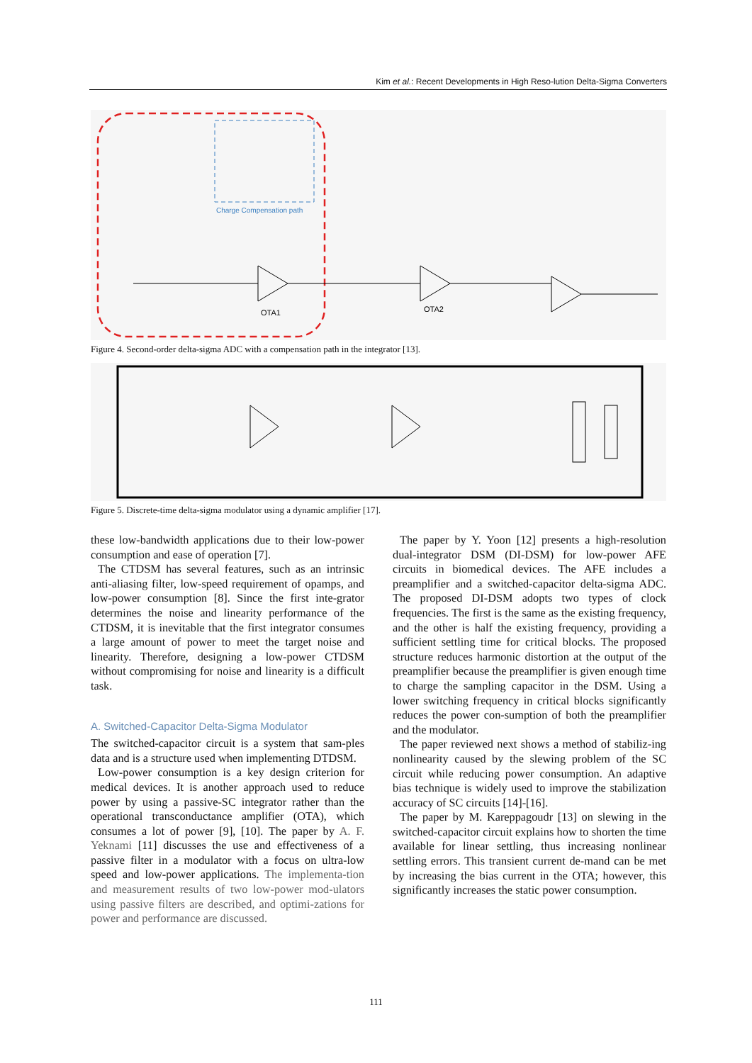Kim et al.: Recent Developments in High Reso-lution Delta-Sigma Converters
OTA1
OTA2
Charge Compensation path
Figure 4. Second-order delta-sigma ADC with a compensation path in the integrator [13].
Figure 5. Discrete-time delta-sigma modulator using a dynamic amplifier [17].
these low-bandwidth applications due to their low-power consumption and ease of operation [7].
The CTDSM has several features, such as an intrinsic anti-aliasing filter, low-speed requirement of opamps, and low-power consumption [8]. Since the first inte-grator determines the noise and linearity performance of the CTDSM, it is inevitable that the first integrator consumes a large amount of power to meet the target noise and linearity. Therefore, designing a low-power CTDSM without compromising for noise and linearity is a difficult task.
A. Switched-Capacitor Delta-Sigma Modulator
The switched-capacitor circuit is a system that sam-ples data and is a structure used when implementing DTDSM.
Low-power consumption is a key design criterion for medical devices. It is another approach used to reduce power by using a passive-SC integrator rather than the operational transconductance amplifier (OTA), which consumes a lot of power [9], [10]. The paper by A. F. Yeknami [11] discusses the use and effectiveness of a passive filter in a modulator with a focus on ultra-low speed and low-power applications. The implementa-tion and measurement results of two low-power mod-ulators using passive filters are described, and optimi-zations for power and performance are discussed.
The paper by Y. Yoon [12] presents a high-resolution dual-integrator DSM (DI-DSM) for low-power AFE circuits in biomedical devices. The AFE includes a preamplifier and a switched-capacitor delta-sigma ADC. The proposed DI-DSM adopts two types of clock frequencies. The first is the same as the existing frequency, and the other is half the existing frequency, providing a sufficient settling time for critical blocks. The proposed structure reduces harmonic distortion at the output of the preamplifier because the preamplifier is given enough time to charge the sampling capacitor in the DSM. Using a lower switching frequency in critical blocks significantly reduces the power con-sumption of both the preamplifier and the modulator.
The paper reviewed next shows a method of stabiliz-ing nonlinearity caused by the slewing problem of the SC circuit while reducing power consumption. An adaptive bias technique is widely used to improve the stabilization accuracy of SC circuits [14]-[16].
The paper by M. Kareppagoudr [13] on slewing in the switched-capacitor circuit explains how to shorten the time available for linear settling, thus increasing nonlinear settling errors. This transient current de-mand can be met by increasing the bias current in the OTA; however, this significantly increases the static power consumption.
111